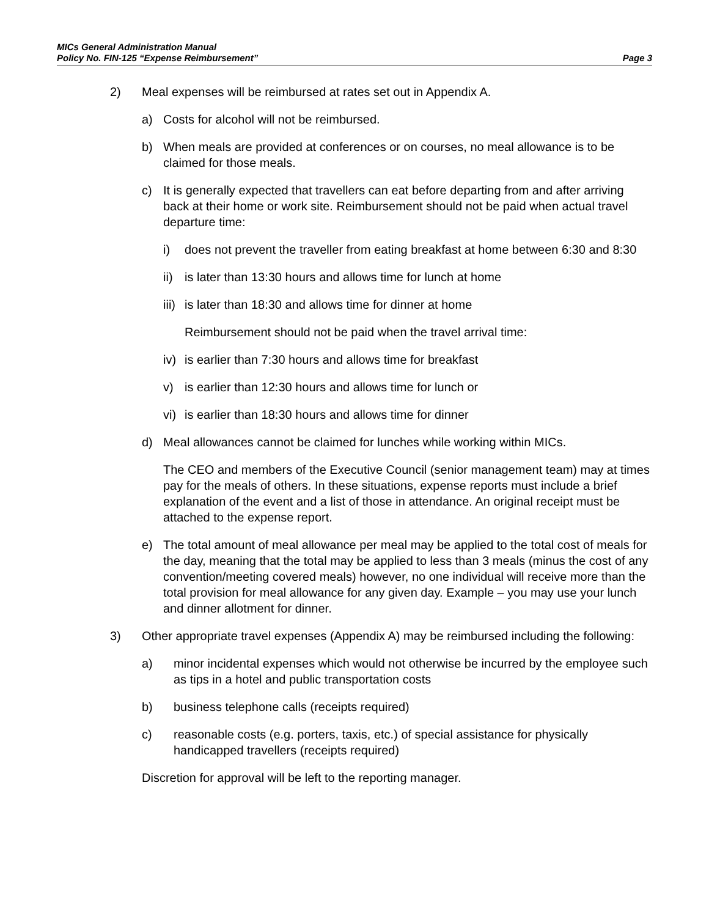MICs General Administration Manual
Policy No. FIN-125 “Expense Reimbursement” Page 3
2) Meal expenses will be reimbursed at rates set out in Appendix A.
a) Costs for alcohol will not be reimbursed.
b) When meals are provided at conferences or on courses, no meal allowance is to be claimed for those meals.
c) It is generally expected that travellers can eat before departing from and after arriving back at their home or work site. Reimbursement should not be paid when actual travel departure time:
i) does not prevent the traveller from eating breakfast at home between 6:30 and 8:30
ii)
is later than 13:30 hours and allows time for lunch at home
iii)
is later than 18:30 and allows time for dinner at home
Reimbursement should not be paid when the travel arrival time:
iv)
is earlier than 7:30 hours and allows time for breakfast
v) is earlier than 12:30 hours and allows time for lunch or
vi)
is earlier than 18:30 hours and allows time for dinner
d) Meal allowances cannot be claimed for lunches while working within MICs.
The CEO and members of the Executive Council (senior management team) may at times pay for the meals of others. In these situations, expense reports must include a brief explanation of the event and a list of those in attendance. An original receipt must be attached to the expense report.
e) The total amount of meal allowance per meal may be applied to the total cost of meals for the day, meaning that the total may be applied to less than 3 meals (minus the cost of any convention/meeting covered meals) however, no one individual will receive more than the total provision for meal allowance for any given day. Example – you may use your lunch and dinner allotment for dinner.
3) Other appropriate travel expenses (Appendix A) may be reimbursed including the following:
a) minor incidental expenses which would not otherwise be incurred by the employee such as tips in a hotel and public transportation costs
b) business telephone calls (receipts required)
c) reasonable costs (e.g. porters, taxis, etc.) of special assistance for physically handicapped travellers (receipts required)
Discretion for approval will be left to the reporting manager.